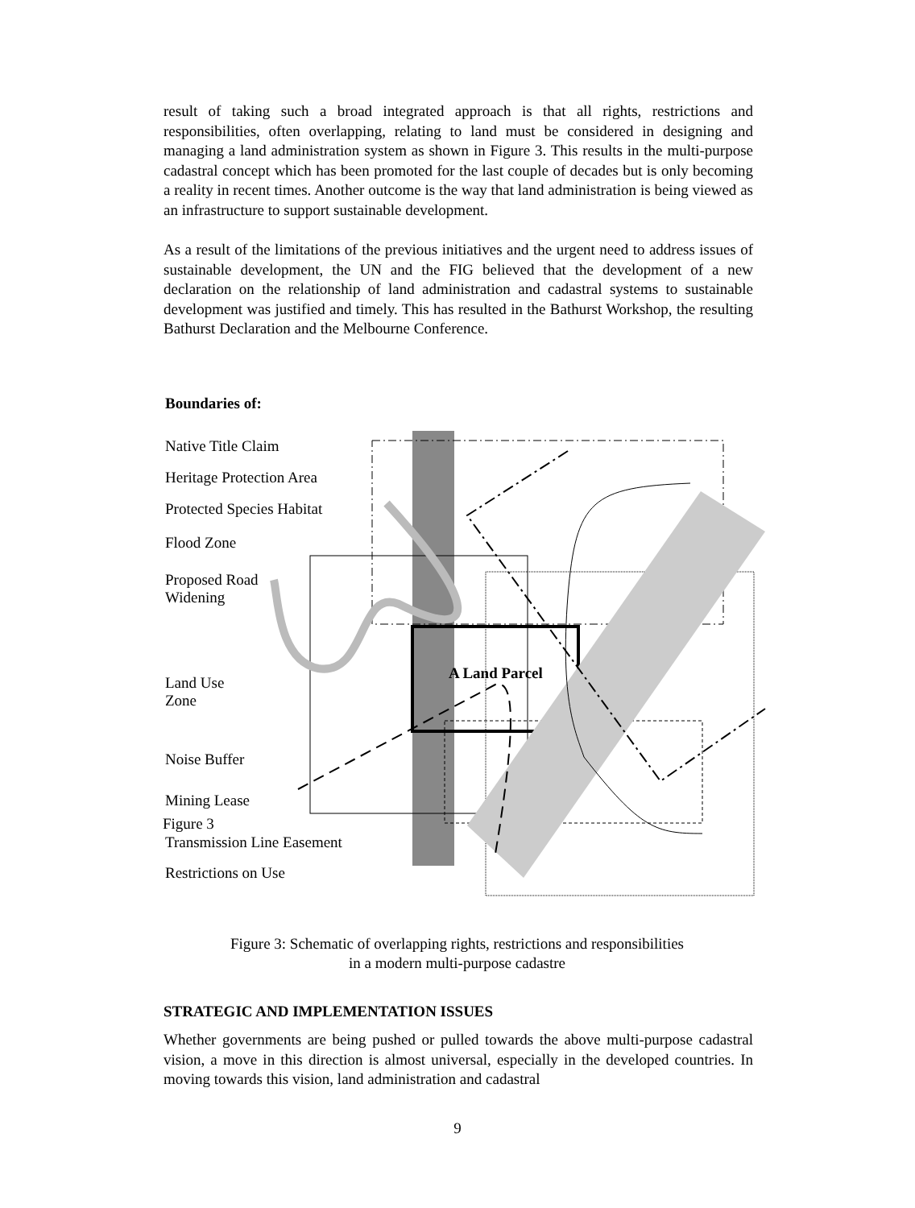result of taking such a broad integrated approach is that all rights, restrictions and responsibilities, often overlapping, relating to land must be considered in designing and managing a land administration system as shown in Figure 3. This results in the multi-purpose cadastral concept which has been promoted for the last couple of decades but is only becoming a reality in recent times. Another outcome is the way that land administration is being viewed as an infrastructure to support sustainable development.
As a result of the limitations of the previous initiatives and the urgent need to address issues of sustainable development, the UN and the FIG believed that the development of a new declaration on the relationship of land administration and cadastral systems to sustainable development was justified and timely. This has resulted in the Bathurst Workshop, the resulting Bathurst Declaration and the Melbourne Conference.
Boundaries of:
Native Title Claim
Heritage Protection Area
Protected Species Habitat
Flood Zone
Proposed Road
Widening
Land Use
Zone
Noise Buffer
Mining Lease
Figure 3
Transmission Line Easement
Restrictions on Use
A Land Parcel
Figure 3: Schematic of overlapping rights, restrictions and responsibilities
in a modern multi-purpose cadastre
STRATEGIC AND IMPLEMENTATION ISSUES
Whether governments are being pushed or pulled towards the above multi-purpose cadastral vision, a move in this direction is almost universal, especially in the developed countries. In moving towards this vision, land administration and cadastral
9